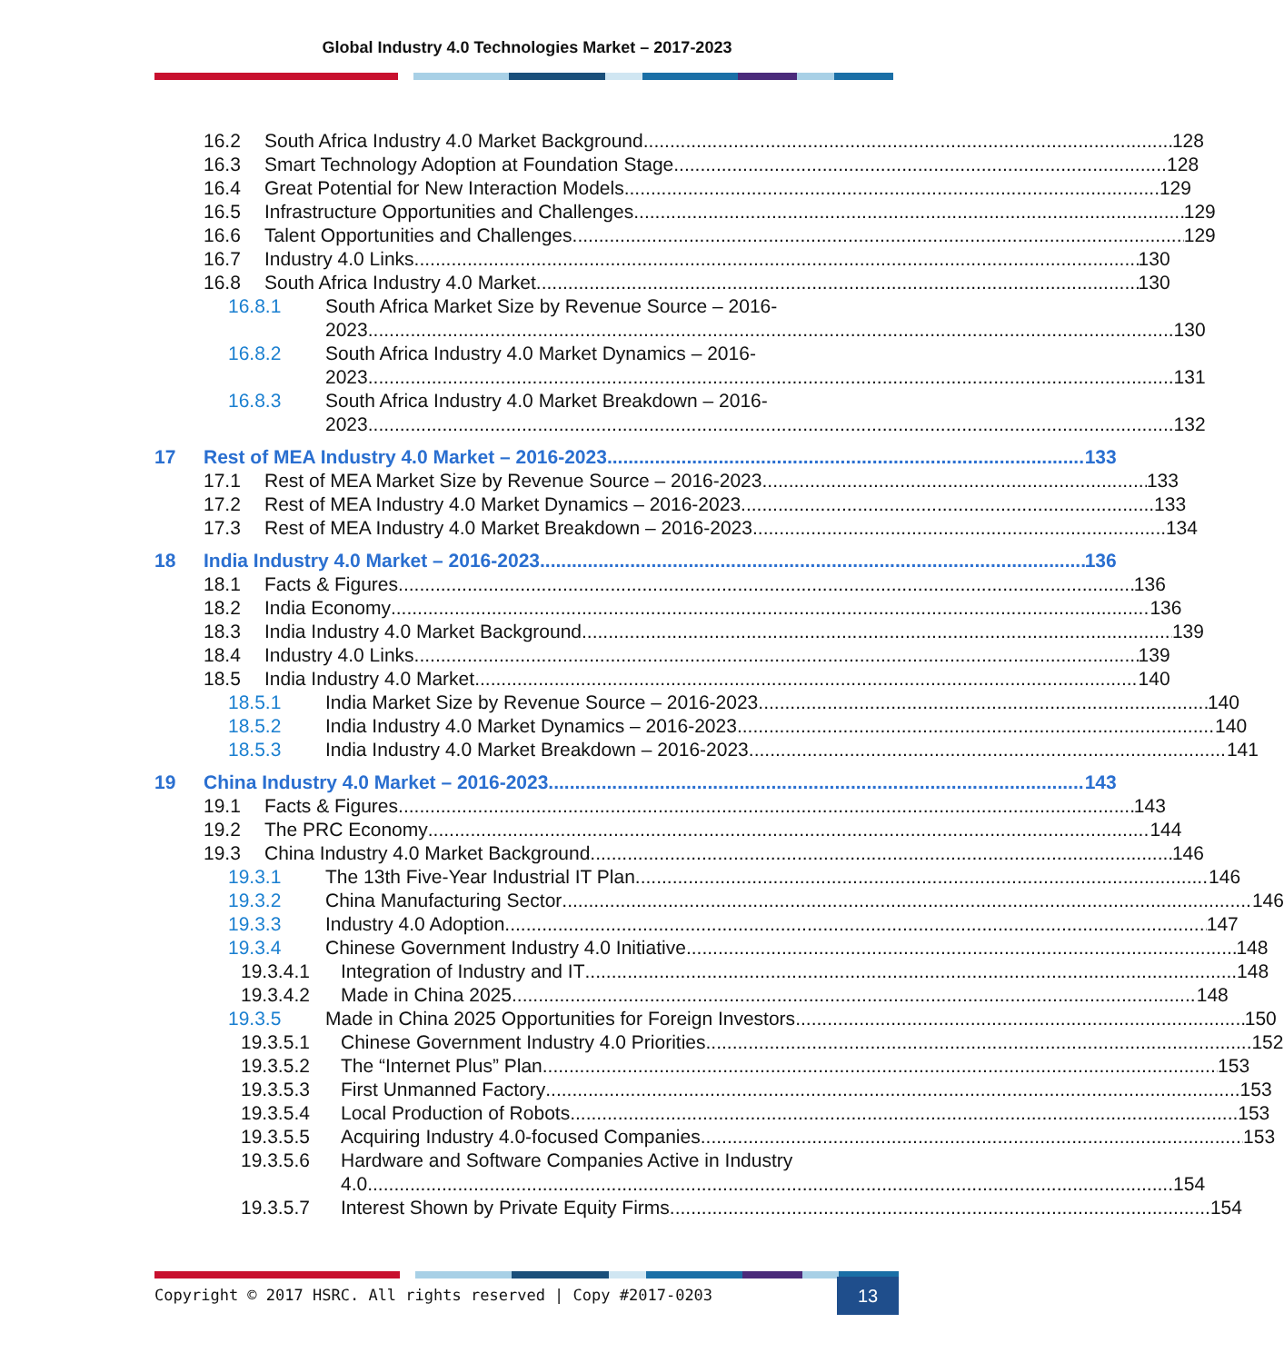Global Industry 4.0 Technologies Market – 2017-2023
16.2 South Africa Industry 4.0 Market Background 128
16.3 Smart Technology Adoption at Foundation Stage 128
16.4 Great Potential for New Interaction Models 129
16.5 Infrastructure Opportunities and Challenges 129
16.6 Talent Opportunities and Challenges 129
16.7 Industry 4.0 Links 130
16.8 South Africa Industry 4.0 Market 130
16.8.1 South Africa Market Size by Revenue Source – 2016-
2023 130
16.8.2 South Africa Industry 4.0 Market Dynamics – 2016-
2023 131
16.8.3 South Africa Industry 4.0 Market Breakdown – 2016-
2023 132
17 Rest of MEA Industry 4.0 Market – 2016-2023 133
17.1 Rest of MEA Market Size by Revenue Source – 2016-2023 133
17.2 Rest of MEA Industry 4.0 Market Dynamics – 2016-2023 133
17.3 Rest of MEA Industry 4.0 Market Breakdown – 2016-2023 134
18 India Industry 4.0 Market – 2016-2023 136
18.1 Facts & Figures 136
18.2 India Economy 136
18.3 India Industry 4.0 Market Background 139
18.4 Industry 4.0 Links 139
18.5 India Industry 4.0 Market 140
18.5.1 India Market Size by Revenue Source – 2016-2023 140
18.5.2 India Industry 4.0 Market Dynamics – 2016-2023 140
18.5.3 India Industry 4.0 Market Breakdown – 2016-2023 141
19 China Industry 4.0 Market – 2016-2023 143
19.1 Facts & Figures 143
19.2 The PRC Economy 144
19.3 China Industry 4.0 Market Background 146
19.3.1 The 13th Five-Year Industrial IT Plan 146
19.3.2 China Manufacturing Sector 146
19.3.3 Industry 4.0 Adoption 147
19.3.4 Chinese Government Industry 4.0 Initiative 148
19.3.4.1 Integration of Industry and IT 148
19.3.4.2 Made in China 2025 148
19.3.5 Made in China 2025 Opportunities for Foreign Investors 150
19.3.5.1 Chinese Government Industry 4.0 Priorities 152
19.3.5.2 The “Internet Plus” Plan 153
19.3.5.3 First Unmanned Factory 153
19.3.5.4 Local Production of Robots 153
19.3.5.5 Acquiring Industry 4.0-focused Companies 153
19.3.5.6 Hardware and Software Companies Active in Industry
4.0 154
19.3.5.7 Interest Shown by Private Equity Firms 154
Copyright © 2017 HSRC. All rights reserved | Copy #2017-0203
13